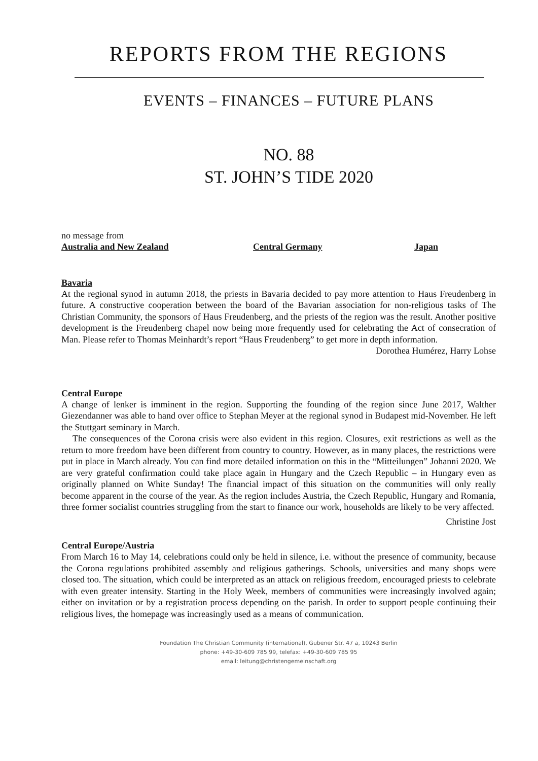REPORTS FROM THE REGIONS
EVENTS – FINANCES – FUTURE PLANS
NO. 88
ST. JOHN’S TIDE 2020
no message from
Australia and New Zealand Central Germany Japan
Bavaria
At the regional synod in autumn 2018, the priests in Bavaria decided to pay more attention to Haus Freudenberg in future. A constructive cooperation between the board of the Bavarian association for non-religious tasks of The Christian Community, the sponsors of Haus Freudenberg, and the priests of the region was the result. Another positive development is the Freudenberg chapel now being more frequently used for celebrating the Act of consecration of Man. Please refer to Thomas Meinhardt’s report “Haus Freudenberg” to get more in depth information.
Dorothea Humérez, Harry Lohse
Central Europe
A change of lenker is imminent in the region. Supporting the founding of the region since June 2017, Walther Giezendanner was able to hand over office to Stephan Meyer at the regional synod in Budapest mid-November. He left the Stuttgart seminary in March.
The consequences of the Corona crisis were also evident in this region. Closures, exit restrictions as well as the return to more freedom have been different from country to country. However, as in many places, the restrictions were put in place in March already. You can find more detailed information on this in the “Mitteilungen” Johanni 2020. We are very grateful confirmation could take place again in Hungary and the Czech Republic – in Hungary even as originally planned on White Sunday! The financial impact of this situation on the communities will only really become apparent in the course of the year. As the region includes Austria, the Czech Republic, Hungary and Romania, three former socialist countries struggling from the start to finance our work, households are likely to be very affected.
Christine Jost
Central Europe/Austria
From March 16 to May 14, celebrations could only be held in silence, i.e. without the presence of community, because the Corona regulations prohibited assembly and religious gatherings. Schools, universities and many shops were closed too. The situation, which could be interpreted as an attack on religious freedom, encouraged priests to celebrate with even greater intensity. Starting in the Holy Week, members of communities were increasingly involved again; either on invitation or by a registration process depending on the parish. In order to support people continuing their religious lives, the homepage was increasingly used as a means of communication.
Foundation The Christian Community (international), Gubener Str. 47 a, 10243 Berlin
phone: +49-30-609 785 99, telefax: +49-30-609 785 95
email: leitung@christengemeinschaft.org